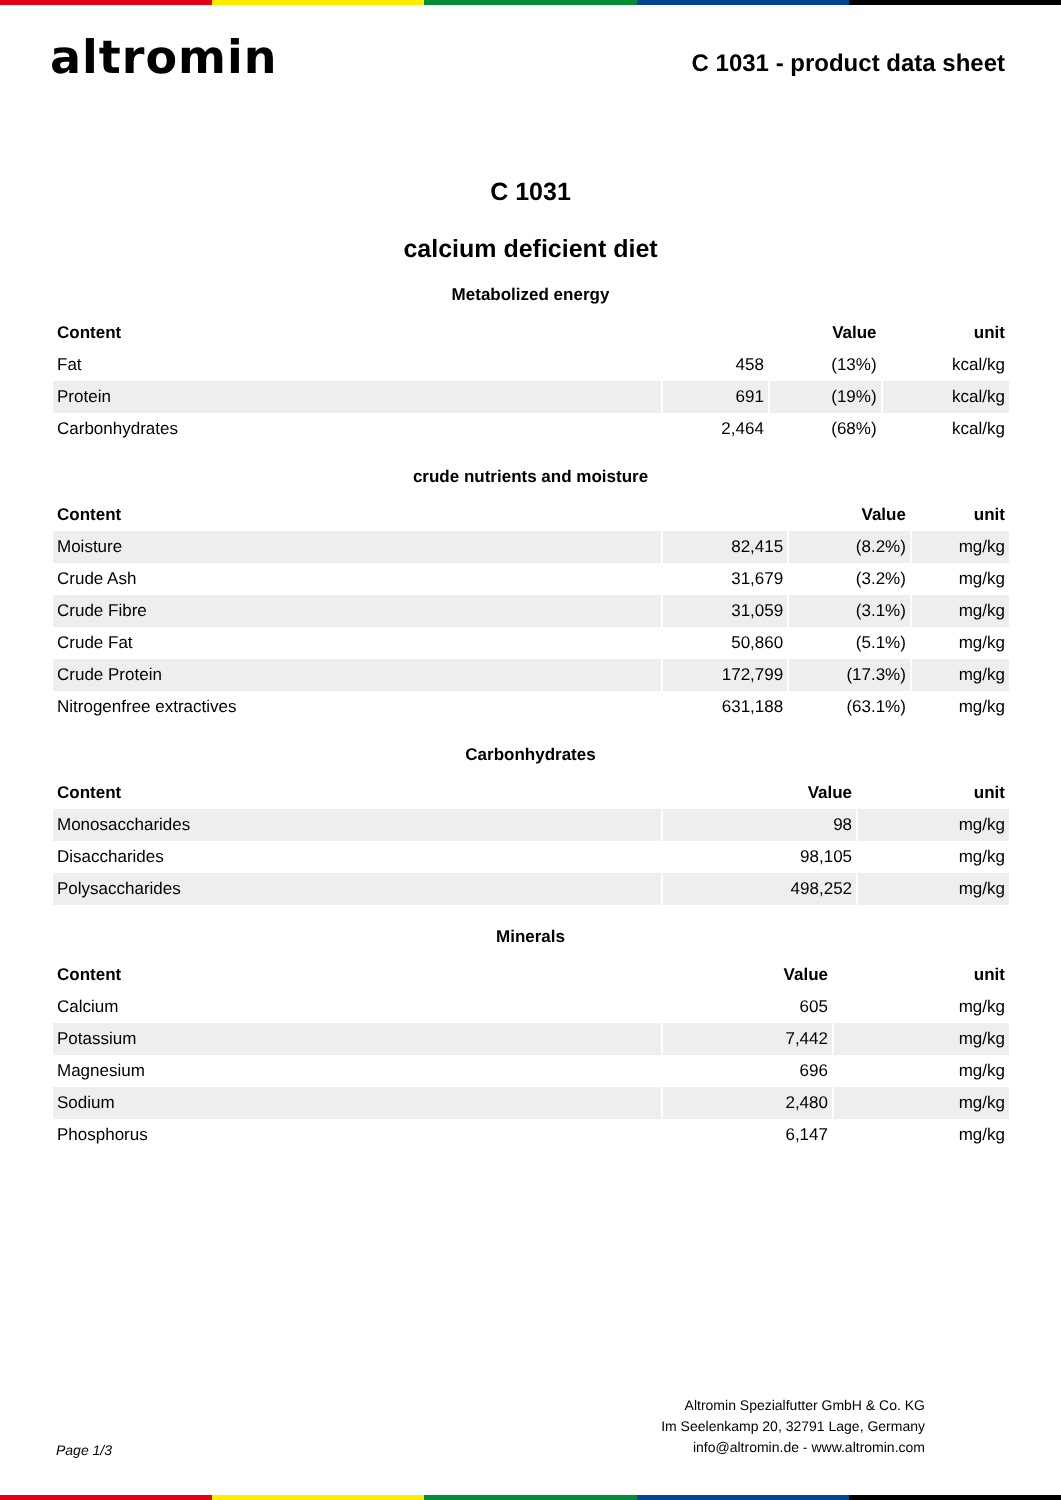altromin
C 1031 - product data sheet
C 1031
calcium deficient diet
Metabolized energy
| Content | Value | | unit |
| --- | --- | --- | --- |
| Fat | 458 | (13%) | kcal/kg |
| Protein | 691 | (19%) | kcal/kg |
| Carbonhydrates | 2,464 | (68%) | kcal/kg |
crude nutrients and moisture
| Content | Value | | unit |
| --- | --- | --- | --- |
| Moisture | 82,415 | (8.2%) | mg/kg |
| Crude Ash | 31,679 | (3.2%) | mg/kg |
| Crude Fibre | 31,059 | (3.1%) | mg/kg |
| Crude Fat | 50,860 | (5.1%) | mg/kg |
| Crude Protein | 172,799 | (17.3%) | mg/kg |
| Nitrogenfree extractives | 631,188 | (63.1%) | mg/kg |
Carbonhydrates
| Content | Value | unit |
| --- | --- | --- |
| Monosaccharides | 98 | mg/kg |
| Disaccharides | 98,105 | mg/kg |
| Polysaccharides | 498,252 | mg/kg |
Minerals
| Content | Value | unit |
| --- | --- | --- |
| Calcium | 605 | mg/kg |
| Potassium | 7,442 | mg/kg |
| Magnesium | 696 | mg/kg |
| Sodium | 2,480 | mg/kg |
| Phosphorus | 6,147 | mg/kg |
Page 1/3
Altromin Spezialfutter GmbH & Co. KG
Im Seelenkamp 20, 32791 Lage, Germany
info@altromin.de - www.altromin.com